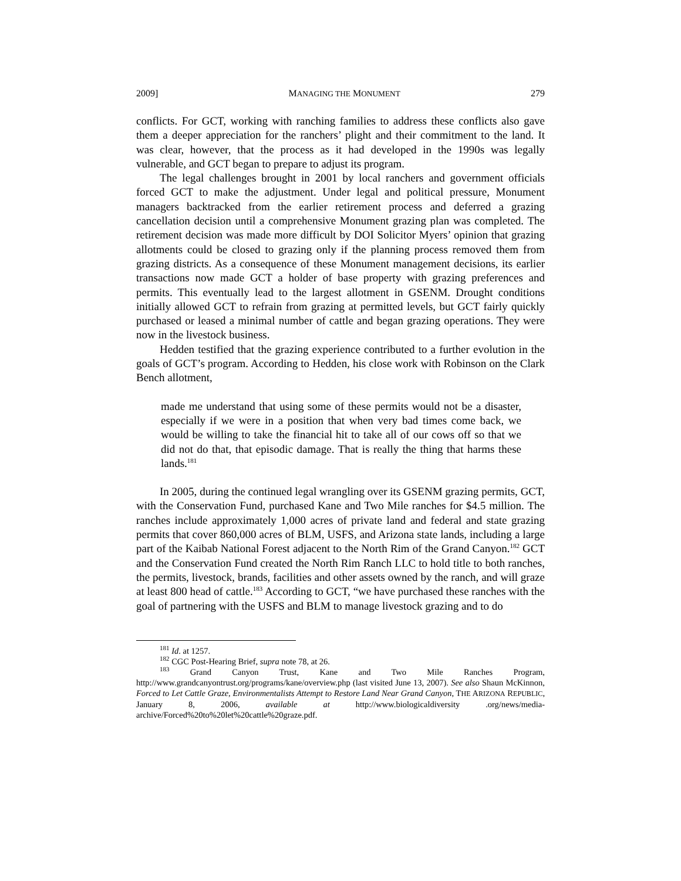2009] MANAGING THE MONUMENT 279
conflicts. For GCT, working with ranching families to address these conflicts also gave them a deeper appreciation for the ranchers’ plight and their commitment to the land. It was clear, however, that the process as it had developed in the 1990s was legally vulnerable, and GCT began to prepare to adjust its program.
The legal challenges brought in 2001 by local ranchers and government officials forced GCT to make the adjustment. Under legal and political pressure, Monument managers backtracked from the earlier retirement process and deferred a grazing cancellation decision until a comprehensive Monument grazing plan was completed. The retirement decision was made more difficult by DOI Solicitor Myers’ opinion that grazing allotments could be closed to grazing only if the planning process removed them from grazing districts. As a consequence of these Monument management decisions, its earlier transactions now made GCT a holder of base property with grazing preferences and permits. This eventually lead to the largest allotment in GSENM. Drought conditions initially allowed GCT to refrain from grazing at permitted levels, but GCT fairly quickly purchased or leased a minimal number of cattle and began grazing operations. They were now in the livestock business.
Hedden testified that the grazing experience contributed to a further evolution in the goals of GCT’s program. According to Hedden, his close work with Robinson on the Clark Bench allotment,
made me understand that using some of these permits would not be a disaster, especially if we were in a position that when very bad times come back, we would be willing to take the financial hit to take all of our cows off so that we did not do that, that episodic damage. That is really the thing that harms these lands.<sup>181</sup>
In 2005, during the continued legal wrangling over its GSENM grazing permits, GCT, with the Conservation Fund, purchased Kane and Two Mile ranches for $4.5 million. The ranches include approximately 1,000 acres of private land and federal and state grazing permits that cover 860,000 acres of BLM, USFS, and Arizona state lands, including a large part of the Kaibab National Forest adjacent to the North Rim of the Grand Canyon.<sup>182</sup> GCT and the Conservation Fund created the North Rim Ranch LLC to hold title to both ranches, the permits, livestock, brands, facilities and other assets owned by the ranch, and will graze at least 800 head of cattle.<sup>183</sup> According to GCT, “we have purchased these ranches with the goal of partnering with the USFS and BLM to manage livestock grazing and to do
<sup>181</sup> Id. at 1257.
<sup>182</sup> CGC Post-Hearing Brief, supra note 78, at 26.
<sup>183</sup> Grand Canyon Trust, Kane and Two Mile Ranches Program, http://www.grandcanyontrust.org/programs/kane/overview.php (last visited June 13, 2007). See also Shaun McKinnon, Forced to Let Cattle Graze, Environmentalists Attempt to Restore Land Near Grand Canyon, THE ARIZONA REPUBLIC, January 8, 2006, available at http://www.biologicaldiversity .org/news/media-archive/Forced%20to%20let%20cattle%20graze.pdf.